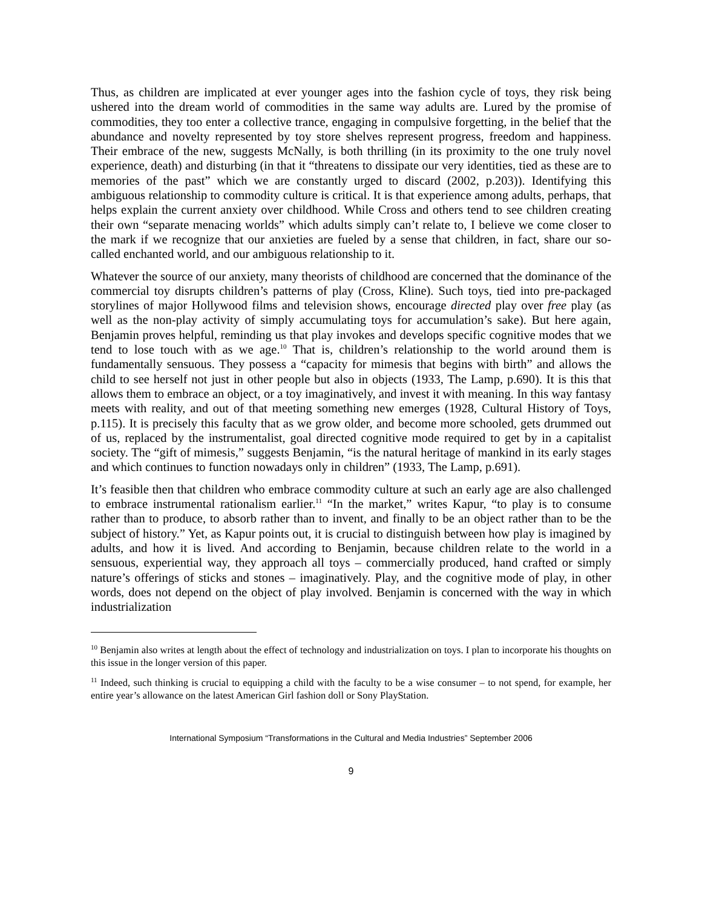Thus, as children are implicated at ever younger ages into the fashion cycle of toys, they risk being ushered into the dream world of commodities in the same way adults are. Lured by the promise of commodities, they too enter a collective trance, engaging in compulsive forgetting, in the belief that the abundance and novelty represented by toy store shelves represent progress, freedom and happiness. Their embrace of the new, suggests McNally, is both thrilling (in its proximity to the one truly novel experience, death) and disturbing (in that it “threatens to dissipate our very identities, tied as these are to memories of the past” which we are constantly urged to discard (2002, p.203)). Identifying this ambiguous relationship to commodity culture is critical. It is that experience among adults, perhaps, that helps explain the current anxiety over childhood. While Cross and others tend to see children creating their own “separate menacing worlds” which adults simply can’t relate to, I believe we come closer to the mark if we recognize that our anxieties are fueled by a sense that children, in fact, share our so-called enchanted world, and our ambiguous relationship to it.
Whatever the source of our anxiety, many theorists of childhood are concerned that the dominance of the commercial toy disrupts children’s patterns of play (Cross, Kline). Such toys, tied into pre-packaged storylines of major Hollywood films and television shows, encourage directed play over free play (as well as the non-play activity of simply accumulating toys for accumulation’s sake). But here again, Benjamin proves helpful, reminding us that play invokes and develops specific cognitive modes that we tend to lose touch with as we age.<sup>10</sup> That is, children’s relationship to the world around them is fundamentally sensuous. They possess a “capacity for mimesis that begins with birth” and allows the child to see herself not just in other people but also in objects (1933, The Lamp, p.690). It is this that allows them to embrace an object, or a toy imaginatively, and invest it with meaning. In this way fantasy meets with reality, and out of that meeting something new emerges (1928, Cultural History of Toys, p.115). It is precisely this faculty that as we grow older, and become more schooled, gets drummed out of us, replaced by the instrumentalist, goal directed cognitive mode required to get by in a capitalist society. The “gift of mimesis,” suggests Benjamin, “is the natural heritage of mankind in its early stages and which continues to function nowadays only in children” (1933, The Lamp, p.691).
It’s feasible then that children who embrace commodity culture at such an early age are also challenged to embrace instrumental rationalism earlier.<sup>11</sup> “In the market,” writes Kapur, “to play is to consume rather than to produce, to absorb rather than to invent, and finally to be an object rather than to be the subject of history.” Yet, as Kapur points out, it is crucial to distinguish between how play is imagined by adults, and how it is lived. And according to Benjamin, because children relate to the world in a sensuous, experiential way, they approach all toys – commercially produced, hand crafted or simply nature’s offerings of sticks and stones – imaginatively. Play, and the cognitive mode of play, in other words, does not depend on the object of play involved. Benjamin is concerned with the way in which industrialization
<sup>10</sup> Benjamin also writes at length about the effect of technology and industrialization on toys. I plan to incorporate his thoughts on this issue in the longer version of this paper.
<sup>11</sup> Indeed, such thinking is crucial to equipping a child with the faculty to be a wise consumer – to not spend, for example, her entire year’s allowance on the latest American Girl fashion doll or Sony PlayStation.
International Symposium “Transformations in the Cultural and Media Industries” September 2006
9